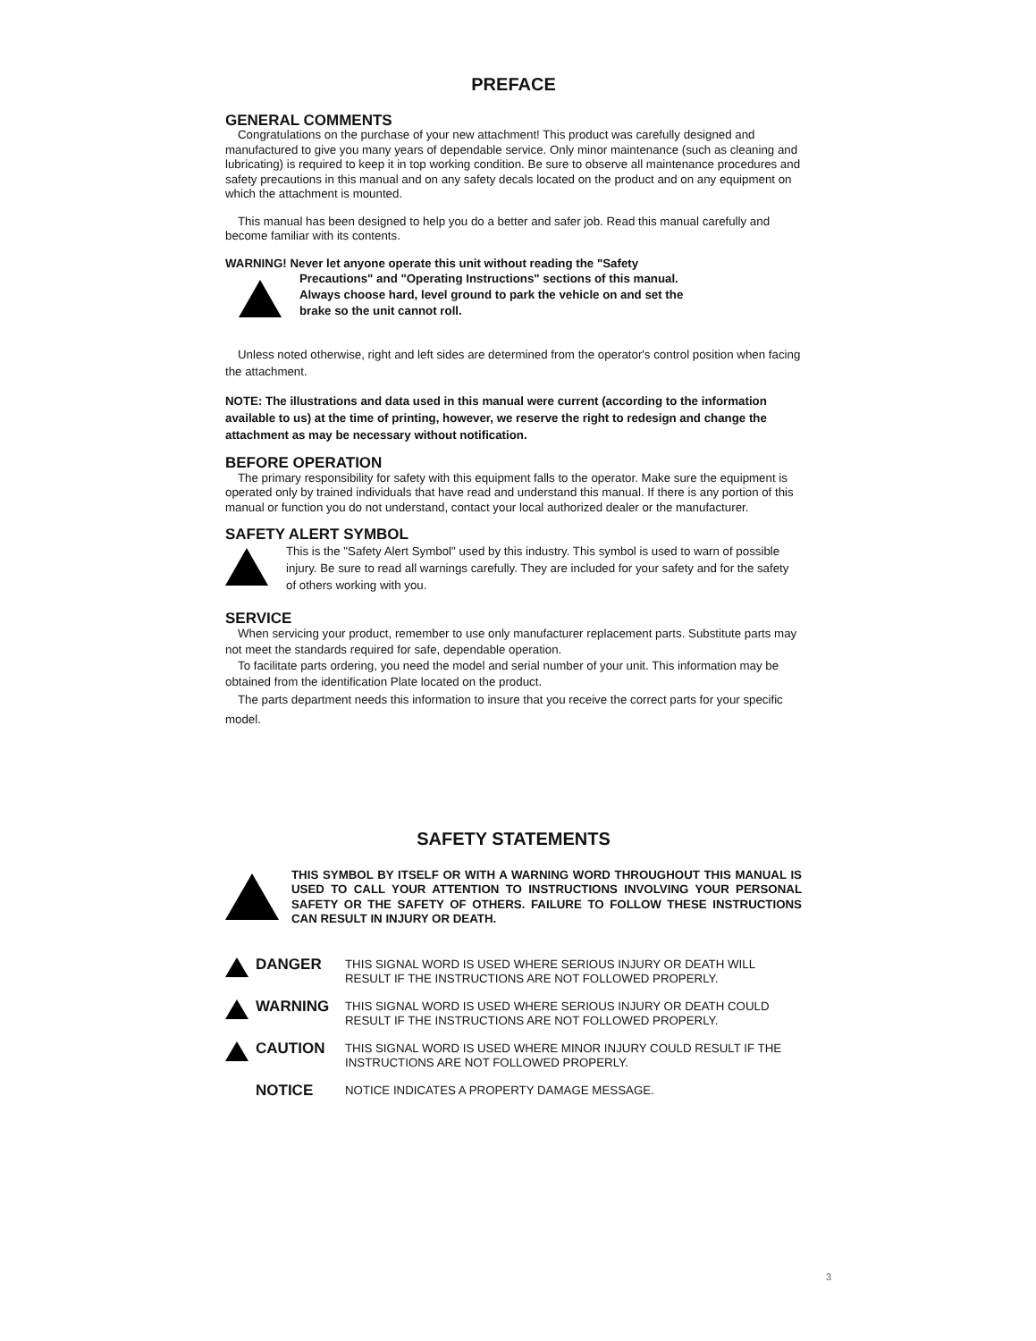PREFACE
GENERAL COMMENTS
Congratulations on the purchase of your new attachment! This product was carefully designed and manufactured to give you many years of dependable service. Only minor maintenance (such as cleaning and lubricating) is required to keep it in top working condition. Be sure to observe all maintenance procedures and safety precautions in this manual and on any safety decals located on the product and on any equipment on which the attachment is mounted.
This manual has been designed to help you do a better and safer job. Read this manual carefully and become familiar with its contents.
WARNING! Never let anyone operate this unit without reading the "Safety
Precautions" and "Operating Instructions" sections of this manual.
Always choose hard, level ground to park the vehicle on and set the
brake so the unit cannot roll.
Unless noted otherwise, right and left sides are determined from the operator's control position when facing the attachment.
NOTE: The illustrations and data used in this manual were current (according to the information available to us) at the time of printing, however, we reserve the right to redesign and change the attachment as may be necessary without notification.
BEFORE OPERATION
The primary responsibility for safety with this equipment falls to the operator. Make sure the equipment is operated only by trained individuals that have read and understand this manual. If there is any portion of this manual or function you do not understand, contact your local authorized dealer or the manufacturer.
SAFETY ALERT SYMBOL
This is the "Safety Alert Symbol" used by this industry. This symbol is used to warn of possible injury. Be sure to read all warnings carefully. They are included for your safety and for the safety of others working with you.
SERVICE
When servicing your product, remember to use only manufacturer replacement parts. Substitute parts may not meet the standards required for safe, dependable operation.
To facilitate parts ordering, you need the model and serial number of your unit. This information may be obtained from the identification Plate located on the product.
The parts department needs this information to insure that you receive the correct parts for your specific model.
SAFETY STATEMENTS
THIS SYMBOL BY ITSELF OR WITH A WARNING WORD THROUGHOUT THIS MANUAL IS USED TO CALL YOUR ATTENTION TO INSTRUCTIONS INVOLVING YOUR PERSONAL SAFETY OR THE SAFETY OF OTHERS. FAILURE TO FOLLOW THESE INSTRUCTIONS CAN RESULT IN INJURY OR DEATH.
DANGER
THIS SIGNAL WORD IS USED WHERE SERIOUS INJURY OR DEATH WILL RESULT IF THE INSTRUCTIONS ARE NOT FOLLOWED PROPERLY.
WARNING
THIS SIGNAL WORD IS USED WHERE SERIOUS INJURY OR DEATH COULD RESULT IF THE INSTRUCTIONS ARE NOT FOLLOWED PROPERLY.
CAUTION
THIS SIGNAL WORD IS USED WHERE MINOR INJURY COULD RESULT IF THE INSTRUCTIONS ARE NOT FOLLOWED PROPERLY.
NOTICE
NOTICE INDICATES A PROPERTY DAMAGE MESSAGE.
3